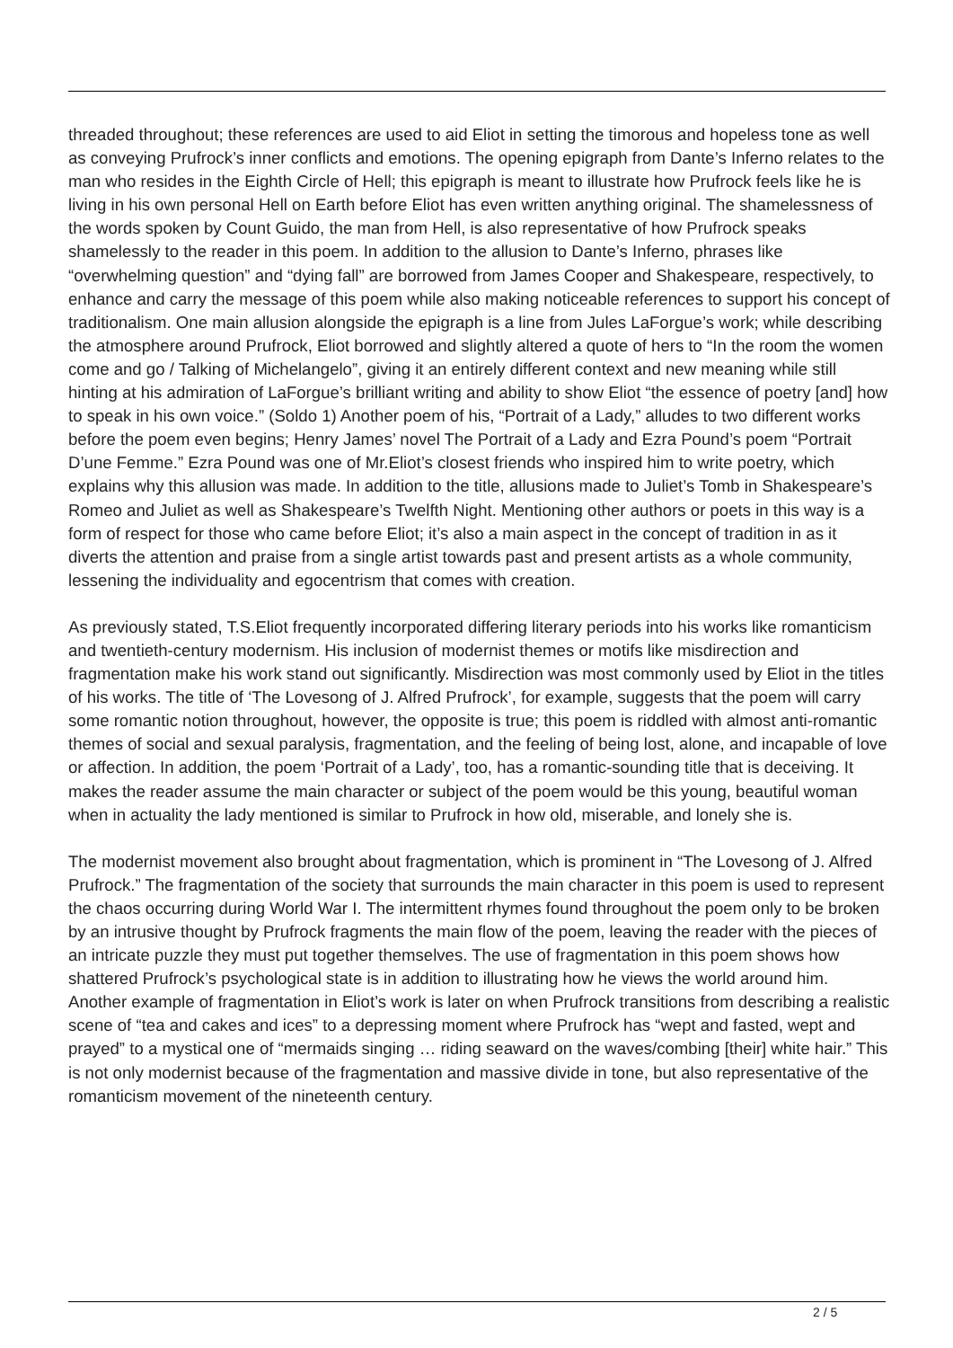threaded throughout; these references are used to aid Eliot in setting the timorous and hopeless tone as well as conveying Prufrock’s inner conflicts and emotions. The opening epigraph from Dante’s Inferno relates to the man who resides in the Eighth Circle of Hell; this epigraph is meant to illustrate how Prufrock feels like he is living in his own personal Hell on Earth before Eliot has even written anything original. The shamelessness of the words spoken by Count Guido, the man from Hell, is also representative of how Prufrock speaks shamelessly to the reader in this poem. In addition to the allusion to Dante’s Inferno, phrases like “overwhelming question” and “dying fall” are borrowed from James Cooper and Shakespeare, respectively, to enhance and carry the message of this poem while also making noticeable references to support his concept of traditionalism. One main allusion alongside the epigraph is a line from Jules LaForgue’s work; while describing the atmosphere around Prufrock, Eliot borrowed and slightly altered a quote of hers to “In the room the women come and go / Talking of Michelangelo”, giving it an entirely different context and new meaning while still hinting at his admiration of LaForgue’s brilliant writing and ability to show Eliot “the essence of poetry [and] how to speak in his own voice.” (Soldo 1) Another poem of his, “Portrait of a Lady,” alludes to two different works before the poem even begins; Henry James’ novel The Portrait of a Lady and Ezra Pound’s poem “Portrait D’une Femme.” Ezra Pound was one of Mr.Eliot’s closest friends who inspired him to write poetry, which explains why this allusion was made. In addition to the title, allusions made to Juliet’s Tomb in Shakespeare’s Romeo and Juliet as well as Shakespeare’s Twelfth Night. Mentioning other authors or poets in this way is a form of respect for those who came before Eliot; it’s also a main aspect in the concept of tradition in as it diverts the attention and praise from a single artist towards past and present artists as a whole community, lessening the individuality and egocentrism that comes with creation.
As previously stated, T.S.Eliot frequently incorporated differing literary periods into his works like romanticism and twentieth-century modernism. His inclusion of modernist themes or motifs like misdirection and fragmentation make his work stand out significantly. Misdirection was most commonly used by Eliot in the titles of his works. The title of ‘The Lovesong of J. Alfred Prufrock’, for example, suggests that the poem will carry some romantic notion throughout, however, the opposite is true; this poem is riddled with almost anti-romantic themes of social and sexual paralysis, fragmentation, and the feeling of being lost, alone, and incapable of love or affection. In addition, the poem ‘Portrait of a Lady’, too, has a romantic-sounding title that is deceiving. It makes the reader assume the main character or subject of the poem would be this young, beautiful woman when in actuality the lady mentioned is similar to Prufrock in how old, miserable, and lonely she is.
The modernist movement also brought about fragmentation, which is prominent in “The Lovesong of J. Alfred Prufrock.” The fragmentation of the society that surrounds the main character in this poem is used to represent the chaos occurring during World War I. The intermittent rhymes found throughout the poem only to be broken by an intrusive thought by Prufrock fragments the main flow of the poem, leaving the reader with the pieces of an intricate puzzle they must put together themselves. The use of fragmentation in this poem shows how shattered Prufrock’s psychological state is in addition to illustrating how he views the world around him. Another example of fragmentation in Eliot’s work is later on when Prufrock transitions from describing a realistic scene of “tea and cakes and ices” to a depressing moment where Prufrock has “wept and fasted, wept and prayed” to a mystical one of “mermaids singing … riding seaward on the waves/combing [their] white hair.” This is not only modernist because of the fragmentation and massive divide in tone, but also representative of the romanticism movement of the nineteenth century.
2 / 5